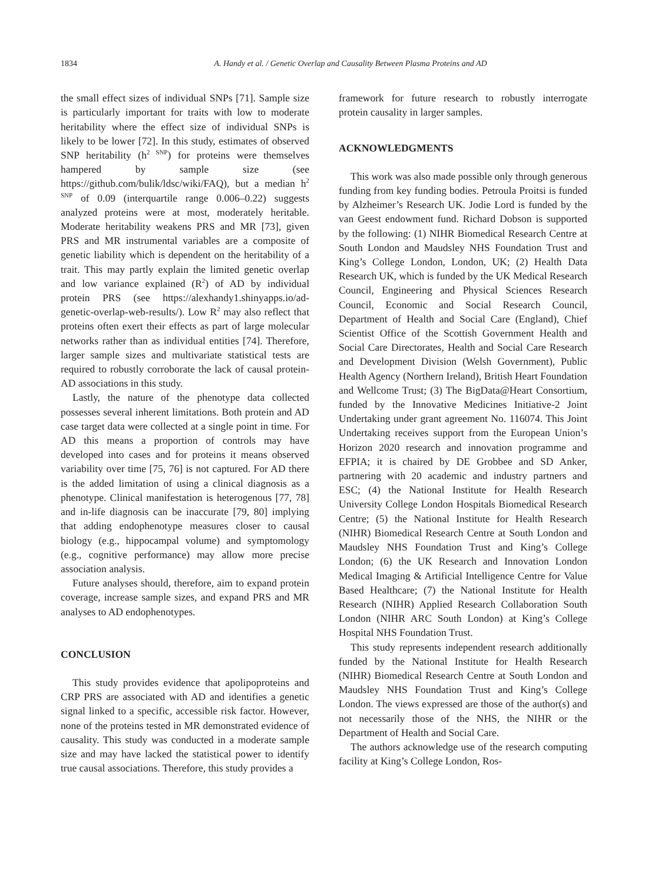1834 A. Handy et al. / Genetic Overlap and Causality Between Plasma Proteins and AD
the small effect sizes of individual SNPs [71]. Sample size is particularly important for traits with low to moderate heritability where the effect size of individual SNPs is likely to be lower [72]. In this study, estimates of observed SNP heritability (h<sup>2 SNP</sup>) for proteins were themselves hampered by sample size (see https://github.com/bulik/ldsc/wiki/FAQ), but a median h<sup>2 SNP</sup> of 0.09 (interquartile range 0.006–0.22) suggests analyzed proteins were at most, moderately heritable. Moderate heritability weakens PRS and MR [73], given PRS and MR instrumental variables are a composite of genetic liability which is dependent on the heritability of a trait. This may partly explain the limited genetic overlap and low variance explained (R<sup>2</sup>) of AD by individual protein PRS (see https://alexhandy1.shinyapps.io/ad-genetic-overlap-web-results/). Low R<sup>2</sup> may also reflect that proteins often exert their effects as part of large molecular networks rather than as individual entities [74]. Therefore, larger sample sizes and multivariate statistical tests are required to robustly corroborate the lack of causal protein-AD associations in this study.
Lastly, the nature of the phenotype data collected possesses several inherent limitations. Both protein and AD case target data were collected at a single point in time. For AD this means a proportion of controls may have developed into cases and for proteins it means observed variability over time [75, 76] is not captured. For AD there is the added limitation of using a clinical diagnosis as a phenotype. Clinical manifestation is heterogenous [77, 78] and in-life diagnosis can be inaccurate [79, 80] implying that adding endophenotype measures closer to causal biology (e.g., hippocampal volume) and symptomology (e.g., cognitive performance) may allow more precise association analysis.
Future analyses should, therefore, aim to expand protein coverage, increase sample sizes, and expand PRS and MR analyses to AD endophenotypes.
CONCLUSION
This study provides evidence that apolipoproteins and CRP PRS are associated with AD and identifies a genetic signal linked to a specific, accessible risk factor. However, none of the proteins tested in MR demonstrated evidence of causality. This study was conducted in a moderate sample size and may have lacked the statistical power to identify true causal associations. Therefore, this study provides a
framework for future research to robustly interrogate protein causality in larger samples.
ACKNOWLEDGMENTS
This work was also made possible only through generous funding from key funding bodies. Petroula Proitsi is funded by Alzheimer’s Research UK. Jodie Lord is funded by the van Geest endowment fund. Richard Dobson is supported by the following: (1) NIHR Biomedical Research Centre at South London and Maudsley NHS Foundation Trust and King’s College London, London, UK; (2) Health Data Research UK, which is funded by the UK Medical Research Council, Engineering and Physical Sciences Research Council, Economic and Social Research Council, Department of Health and Social Care (England), Chief Scientist Office of the Scottish Government Health and Social Care Directorates, Health and Social Care Research and Development Division (Welsh Government), Public Health Agency (Northern Ireland), British Heart Foundation and Wellcome Trust; (3) The BigData@Heart Consortium, funded by the Innovative Medicines Initiative-2 Joint Undertaking under grant agreement No. 116074. This Joint Undertaking receives support from the European Union’s Horizon 2020 research and innovation programme and EFPIA; it is chaired by DE Grobbee and SD Anker, partnering with 20 academic and industry partners and ESC; (4) the National Institute for Health Research University College London Hospitals Biomedical Research Centre; (5) the National Institute for Health Research (NIHR) Biomedical Research Centre at South London and Maudsley NHS Foundation Trust and King’s College London; (6) the UK Research and Innovation London Medical Imaging & Artificial Intelligence Centre for Value Based Healthcare; (7) the National Institute for Health Research (NIHR) Applied Research Collaboration South London (NIHR ARC South London) at King’s College Hospital NHS Foundation Trust.
This study represents independent research additionally funded by the National Institute for Health Research (NIHR) Biomedical Research Centre at South London and Maudsley NHS Foundation Trust and King’s College London. The views expressed are those of the author(s) and not necessarily those of the NHS, the NIHR or the Department of Health and Social Care.
The authors acknowledge use of the research computing facility at King’s College London, Ros-